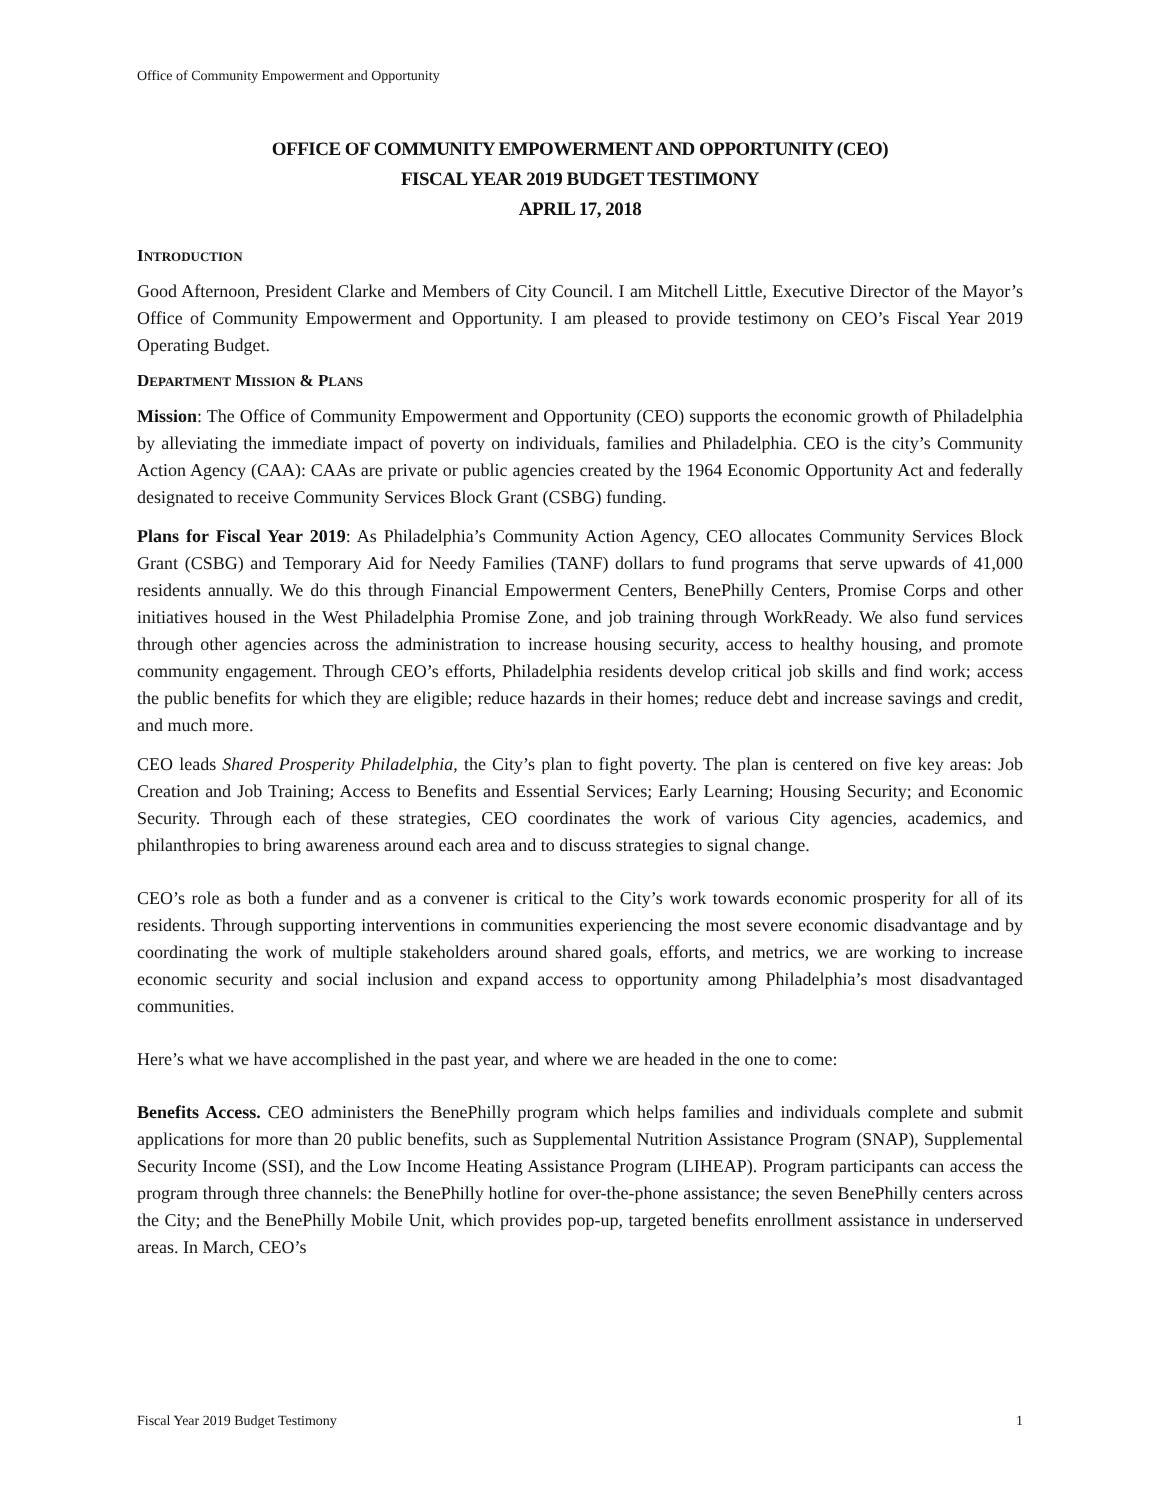Office of Community Empowerment and Opportunity
OFFICE OF COMMUNITY EMPOWERMENT AND OPPORTUNITY (CEO)
FISCAL YEAR 2019 BUDGET TESTIMONY
APRIL 17, 2018
INTRODUCTION
Good Afternoon, President Clarke and Members of City Council. I am Mitchell Little, Executive Director of the Mayor’s Office of Community Empowerment and Opportunity. I am pleased to provide testimony on CEO’s Fiscal Year 2019 Operating Budget.
DEPARTMENT MISSION & PLANS
Mission: The Office of Community Empowerment and Opportunity (CEO) supports the economic growth of Philadelphia by alleviating the immediate impact of poverty on individuals, families and Philadelphia. CEO is the city’s Community Action Agency (CAA): CAAs are private or public agencies created by the 1964 Economic Opportunity Act and federally designated to receive Community Services Block Grant (CSBG) funding.
Plans for Fiscal Year 2019: As Philadelphia’s Community Action Agency, CEO allocates Community Services Block Grant (CSBG) and Temporary Aid for Needy Families (TANF) dollars to fund programs that serve upwards of 41,000 residents annually. We do this through Financial Empowerment Centers, BenePhilly Centers, Promise Corps and other initiatives housed in the West Philadelphia Promise Zone, and job training through WorkReady. We also fund services through other agencies across the administration to increase housing security, access to healthy housing, and promote community engagement. Through CEO’s efforts, Philadelphia residents develop critical job skills and find work; access the public benefits for which they are eligible; reduce hazards in their homes; reduce debt and increase savings and credit, and much more.
CEO leads Shared Prosperity Philadelphia, the City’s plan to fight poverty. The plan is centered on five key areas: Job Creation and Job Training; Access to Benefits and Essential Services; Early Learning; Housing Security; and Economic Security. Through each of these strategies, CEO coordinates the work of various City agencies, academics, and philanthropies to bring awareness around each area and to discuss strategies to signal change.
CEO’s role as both a funder and as a convener is critical to the City’s work towards economic prosperity for all of its residents. Through supporting interventions in communities experiencing the most severe economic disadvantage and by coordinating the work of multiple stakeholders around shared goals, efforts, and metrics, we are working to increase economic security and social inclusion and expand access to opportunity among Philadelphia’s most disadvantaged communities.
Here’s what we have accomplished in the past year, and where we are headed in the one to come:
Benefits Access. CEO administers the BenePhilly program which helps families and individuals complete and submit applications for more than 20 public benefits, such as Supplemental Nutrition Assistance Program (SNAP), Supplemental Security Income (SSI), and the Low Income Heating Assistance Program (LIHEAP). Program participants can access the program through three channels: the BenePhilly hotline for over-the-phone assistance; the seven BenePhilly centers across the City; and the BenePhilly Mobile Unit, which provides pop-up, targeted benefits enrollment assistance in underserved areas. In March, CEO’s
Fiscal Year 2019 Budget Testimony 1